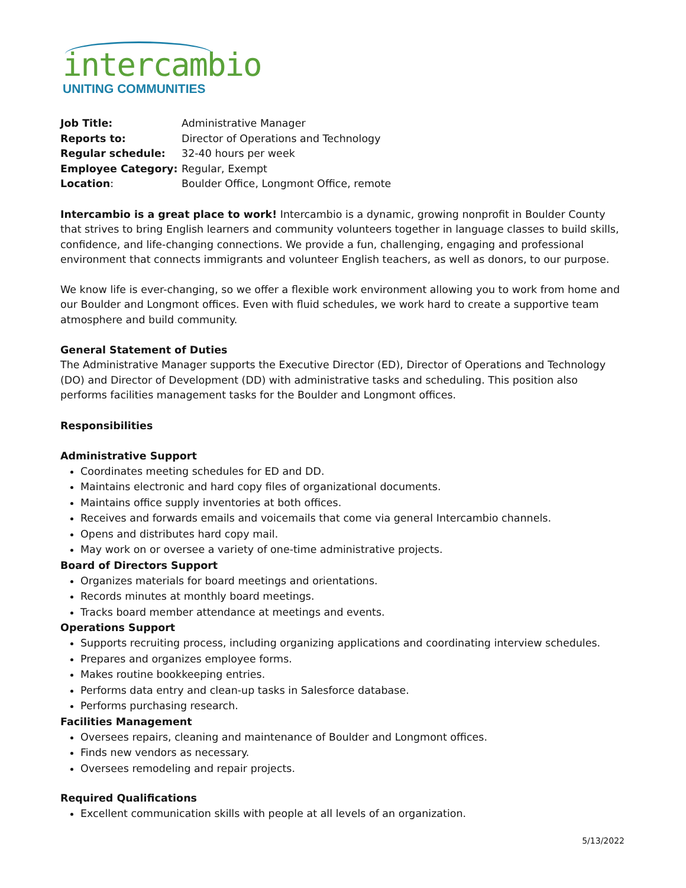intercambio
UNITING COMMUNITIES
Job Title: Administrative Manager
Reports to: Director of Operations and Technology
Regular schedule: 32-40 hours per week
Employee Category: Regular, Exempt
Location: Boulder Office, Longmont Office, remote
Intercambio is a great place to work! Intercambio is a dynamic, growing nonprofit in Boulder County that strives to bring English learners and community volunteers together in language classes to build skills, confidence, and life-changing connections. We provide a fun, challenging, engaging and professional environment that connects immigrants and volunteer English teachers, as well as donors, to our purpose.
We know life is ever-changing, so we offer a flexible work environment allowing you to work from home and our Boulder and Longmont offices. Even with fluid schedules, we work hard to create a supportive team atmosphere and build community.
General Statement of Duties
The Administrative Manager supports the Executive Director (ED), Director of Operations and Technology (DO) and Director of Development (DD) with administrative tasks and scheduling. This position also performs facilities management tasks for the Boulder and Longmont offices.
Responsibilities
Administrative Support
Coordinates meeting schedules for ED and DD.
Maintains electronic and hard copy files of organizational documents.
Maintains office supply inventories at both offices.
Receives and forwards emails and voicemails that come via general Intercambio channels.
Opens and distributes hard copy mail.
May work on or oversee a variety of one-time administrative projects.
Board of Directors Support
Organizes materials for board meetings and orientations.
Records minutes at monthly board meetings.
Tracks board member attendance at meetings and events.
Operations Support
Supports recruiting process, including organizing applications and coordinating interview schedules.
Prepares and organizes employee forms.
Makes routine bookkeeping entries.
Performs data entry and clean-up tasks in Salesforce database.
Performs purchasing research.
Facilities Management
Oversees repairs, cleaning and maintenance of Boulder and Longmont offices.
Finds new vendors as necessary.
Oversees remodeling and repair projects.
Required Qualifications
Excellent communication skills with people at all levels of an organization.
5/13/2022